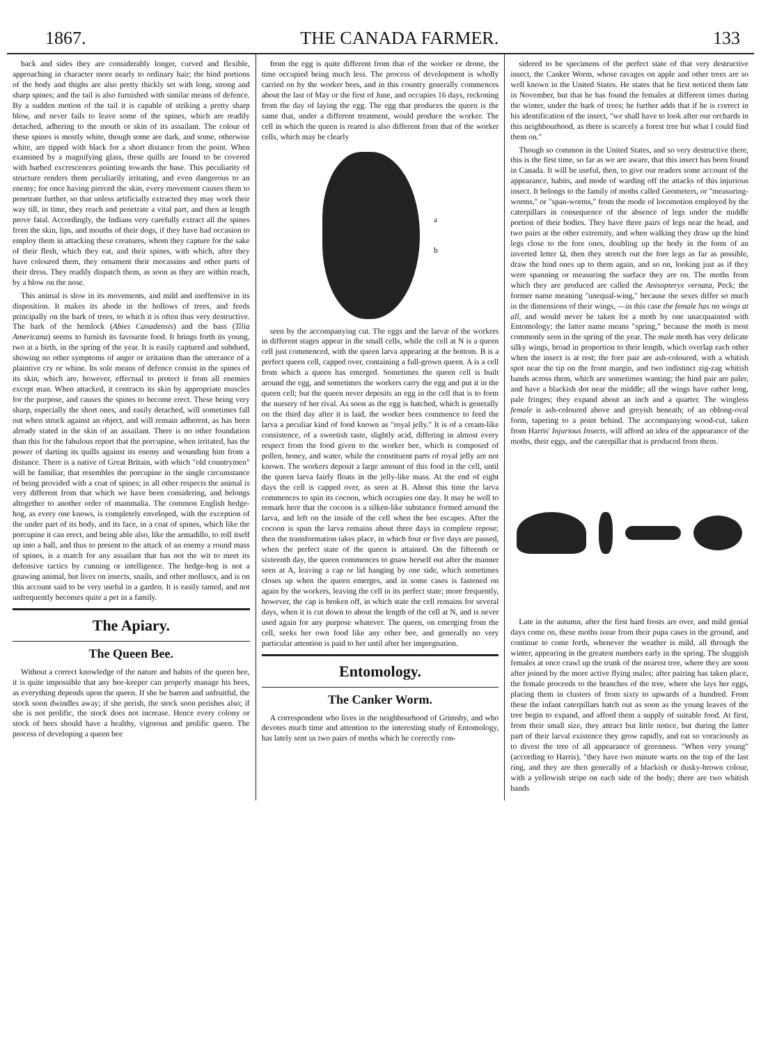1867. THE CANADA FARMER. 133
back and sides they are considerably longer, curved and flexible, approaching in character more nearly to ordinary hair; the hind portions of the body and thighs are also pretty thickly set with long, strong and sharp spines; and the tail is also furnished with similar means of defence. By a sudden motion of the tail it is capable of striking a pretty sharp blow, and never fails to leave some of the spines, which are readily detached, adhering to the mouth or skin of its assailant. The colour of these spines is mostly white, though some are dark, and some, otherwise white, are tipped with black for a short distance from the point. When examined by a magnifying glass, these quills are found to be covered with barbed excrescences pointing towards the base. This peculiarity of structure renders them peculiarily irritating, and even dangerous to an enemy; for once having pierced the skin, every movement causes them to penetrate further, so that unless artificially extracted they may work their way till, in time, they reach and penetrate a vital part, and then at length prove fatal. Accordingly, the Indians very carefully extract all the spines from the skin, lips, and mouths of their dogs, if they have had occasion to employ them in attacking these creatures, whom they capture for the sake of their flesh, which they eat, and their spines, with which, after they have coloured them, they ornament their mocassins and other parts of their dress. They readily dispatch them, as soon as they are within reach, by a blow on the nose.
This animal is slow in its movements, and mild and inoffensive in its disposition. It makes its abode in the hollows of trees, and feeds principally on the bark of trees, to which it is often thus very destructive. The bark of the hemlock (Abies Canadensis) and the bass (Tilia Americana) seems to furnish its favourite food. It brings forth its young, two at a birth, in the spring of the year. It is easily captured and subdued, showing no other symptoms of anger or irritation than the utterance of a plaintive cry or whine. Its sole means of defence consist in the spines of its skin, which are, however, effectual to protect it from all enemies except man. When attacked, it contracts its skin by appropriate muscles for the purpose, and causes the spines to become erect. These being very sharp, especially the short ones, and easily detached, will sometimes fall out when struck against an object, and will remain adherent, as has been already stated in the skin of an assailant. There is no other foundation than this for the fabulous report that the porcupine, when irritated, has the power of darting its quills against its enemy and wounding him from a distance. There is a native of Great Britain, with which "old countrymen" will be familiar, that resembles the porcupine in the single circumstance of being provided with a coat of spines; in all other respects the animal is very different from that which we have been considering, and belongs altogether to another order of mammalia. The common English hedge-hog, as every one knows, is completely enveloped, with the exception of the under part of its body, and its face, in a coat of spines, which like the porcupine it can erect, and being able also, like the armadillo, to roll itself up into a ball, and thus to present to the attack of an enemy a round mass of spines, is a match for any assailant that has not the wit to meet its defensive tactics by cunning or intelligence. The hedge-hog is not a gnawing animal, but lives on insects, snails, and other molluscs, and is on this account said to be very useful in a garden. It is easily tamed, and not unfrequently becomes quite a pet in a family.
The Apiary.
The Queen Bee.
Without a correct knowledge of the nature and habits of the queen bee, it is quite impossible that any bee-keeper can properly manage his bees, as everything depends upon the queen. If she be barren and unfruitful, the stock soon dwindles away; if she perish, the stock soon perishes also; if she is not prolific, the stock does not increase. Hence every colony or stock of bees should have a healthy, vigorous and prolific queen. The process of developing a queen bee
from the egg is quite different from that of the worker or drone, the time occupied being much less. The process of development is wholly carried on by the worker bees, and in this country generally commences about the last of May or the first of June, and occupies 16 days, reckoning from the day of laying the egg. The egg that produces the queen is the same that, under a different treatment, would produce the worker. The cell in which the queen is reared is also different from that of the worker cells, which may be clearly
a
b
seen by the accompanying cut. The eggs and the larvæ of the workers in different stages appear in the small cells, while the cell at N is a queen cell just commenced, with the queen larva appearing at the bottom. B is a perfect queen cell, capped over, containing a full-grown queen. A is a cell from which a queen has emerged. Sometimes the queen cell is built around the egg, and sometimes the workers carry the egg and put it in the queen cell; but the queen never deposits an egg in the cell that is to form the nursery of her rival. As soon as the egg is hatched, which is generally on the third day after it is laid, the worker bees commence to feed the larva a peculiar kind of food known as "royal jelly." It is of a cream-like consistence, of a sweetish taste, slightly acid, differing in almost every respect from the food given to the worker bee, which is composed of pollen, honey, and water, while the constituent parts of royal jelly are not known. The workers deposit a large amount of this food in the cell, until the queen larva fairly floats in the jelly-like mass. At the end of eight days the cell is capped over, as seen at B. About this time the larva commences to spin its cocoon, which occupies one day. It may be well to remark here that the cocoon is a silken-like substance formed around the larva, and left on the inside of the cell when the bee escapes. After the cocoon is spun the larva remains about three days in complete repose; then the transformation takes place, in which four or five days are passed, when the perfect state of the queen is attained. On the fifteenth or sixteenth day, the queen commences to gnaw herself out after the manner seen at A, leaving a cap or lid hanging by one side, which sometimes closes up when the queen emerges, and in some cases is fastened on again by the workers, leaving the cell in its perfect state; more frequently, however, the cap is broken off, in which state the cell remains for several days, when it is cut down to about the length of the cell at N, and is never used again for any purpose whatever. The queen, on emerging from the cell, seeks her own food like any other bee, and generally no very particular attention is paid to her until after her impregnation.
Entomology.
The Canker Worm.
A correspondent who lives in the neighbourhood of Grimsby, and who devotes much time and attention to the interesting study of Entomology, has lately sent us two pairs of moths which he correctly con-
sidered to be specimens of the perfect state of that very destructive insect, the Canker Worm, whose ravages on apple and other trees are so well known in the United States. He states that he first noticed them late in November, but that he has found the females at different times during the winter, under the bark of trees; he further adds that if he is correct in his identification of the insect, "we shall have to look after our orchards in this neighbourhood, as there is scarcely a forest tree but what I could find them on."
Though so common in the United States, and so very destructive there, this is the first time, so far as we are aware, that this insect has been found in Canada. It will be useful, then, to give our readers some account of the appearance, habits, and mode of warding off the attacks of this injurious insect. It belongs to the family of moths called Geometers, or "measuring-worms," or "span-worms," from the mode of locomotion employed by the caterpillars in consequence of the absence of legs under the middle portion of their bodies. They have three pairs of legs near the head, and two pairs at the other extremity, and when walking they draw up the hind legs close to the fore ones, doubling up the body in the form of an inverted letter Ω, then they stretch out the fore legs as far as possible, draw the hind ones up to them again, and so on, looking just as if they were spanning or measuring the surface they are on. The moths from which they are produced are called the Anisopteryx vernata, Peck; the former name meaning "unequal-wing," because the sexes differ so much in the dimensions of their wings, —in this case the female has no wings at all, and would never be taken for a moth by one unacquainted with Entomology; the latter name means "spring," because the moth is most commonly seen in the spring of the year. The male moth has very delicate silky wings, broad in proportion to their length, which overlap each other when the insect is at rest; the fore pair are ash-coloured, with a whitish spot near the tip on the front margin, and two indistinct zig-zag whitish bands across them, which are sometimes wanting; the hind pair are paler, and have a blackish dot near the middle; all the wings have rather long, pale fringes; they expand about an inch and a quarter. The wingless female is ash-coloured above and greyish beneath; of an oblong-oval form, tapering to a point behind. The accompanying wood-cut, taken from Harris' Injurious Insects, will afford an idea of the appearance of the moths, their eggs, and the caterpillar that is produced from them.
Late in the autumn, after the first hard frosts are over, and mild genial days come on, these moths issue from their pupa cases in the ground, and continue to come forth, whenever the weather is mild, all through the winter, appearing in the greatest numbers early in the spring. The sluggish females at once crawl up the trunk of the nearest tree, where they are soon after joined by the more active flying males; after pairing has taken place, the female proceeds to the branches of the tree, where she lays her eggs, placing them in clusters of from sixty to upwards of a hundred. From these the infant caterpillars hatch out as soon as the young leaves of the tree begin to expand, and afford them a supply of suitable food. At first, from their small size, they attract but little notice, but during the latter part of their larval existence they grow rapidly, and eat so voraciously as to divest the tree of all appearance of greenness. "When very young" (according to Harris), "they have two minute warts on the top of the last ring, and they are then generally of a blackish or dusky-brown colour, with a yellowish stripe on each side of the body; there are two whitish bands